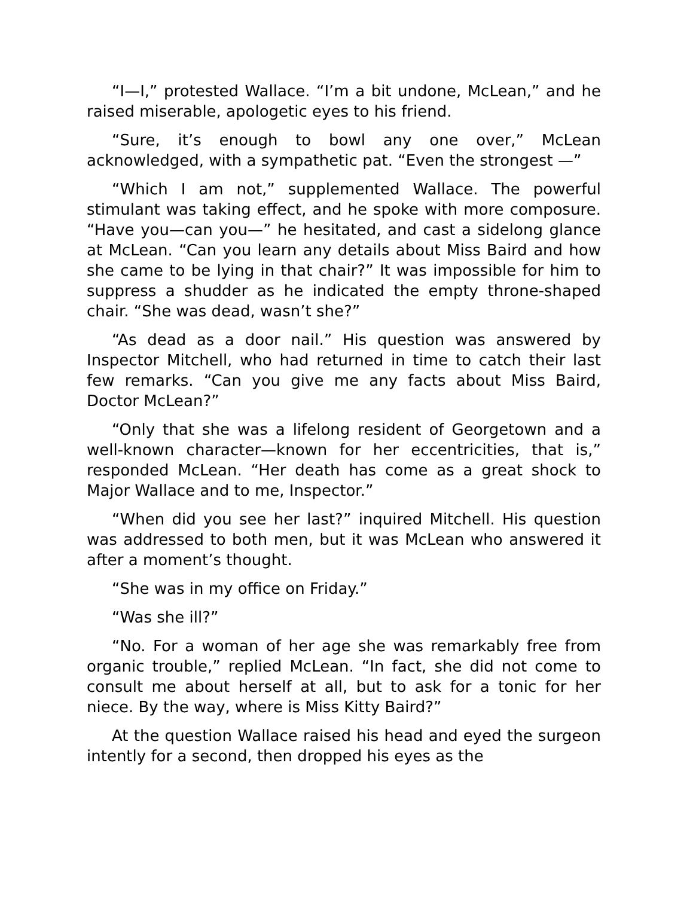“I—I,” protested Wallace. “I’m a bit undone, McLean,” and he raised miserable, apologetic eyes to his friend.
“Sure, it’s enough to bowl any one over,” McLean acknowledged, with a sympathetic pat. “Even the strongest —”
“Which I am not,” supplemented Wallace. The powerful stimulant was taking effect, and he spoke with more composure. “Have you—can you—” he hesitated, and cast a sidelong glance at McLean. “Can you learn any details about Miss Baird and how she came to be lying in that chair?” It was impossible for him to suppress a shudder as he indicated the empty throne-shaped chair. “She was dead, wasn’t she?”
“As dead as a door nail.” His question was answered by Inspector Mitchell, who had returned in time to catch their last few remarks. “Can you give me any facts about Miss Baird, Doctor McLean?”
“Only that she was a lifelong resident of Georgetown and a well-known character—known for her eccentricities, that is,” responded McLean. “Her death has come as a great shock to Major Wallace and to me, Inspector.”
“When did you see her last?” inquired Mitchell. His question was addressed to both men, but it was McLean who answered it after a moment’s thought.
“She was in my office on Friday.”
“Was she ill?”
“No. For a woman of her age she was remarkably free from organic trouble,” replied McLean. “In fact, she did not come to consult me about herself at all, but to ask for a tonic for her niece. By the way, where is Miss Kitty Baird?”
At the question Wallace raised his head and eyed the surgeon intently for a second, then dropped his eyes as the